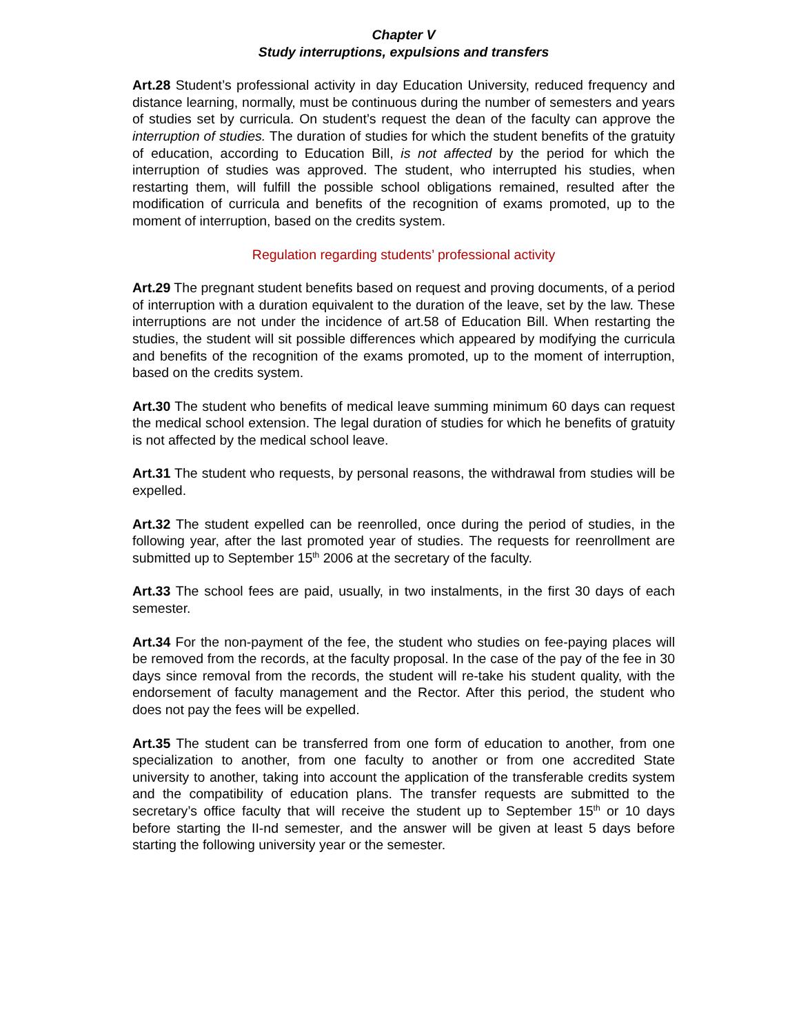Chapter V
Study interruptions, expulsions and transfers
Art.28 Student’s professional activity in day Education University, reduced frequency and distance learning, normally, must be continuous during the number of semesters and years of studies set by curricula. On student’s request the dean of the faculty can approve the interruption of studies. The duration of studies for which the student benefits of the gratuity of education, according to Education Bill, is not affected by the period for which the interruption of studies was approved. The student, who interrupted his studies, when restarting them, will fulfill the possible school obligations remained, resulted after the modification of curricula and benefits of the recognition of exams promoted, up to the moment of interruption, based on the credits system.
Regulation regarding students’ professional activity
Art.29 The pregnant student benefits based on request and proving documents, of a period of interruption with a duration equivalent to the duration of the leave, set by the law. These interruptions are not under the incidence of art.58 of Education Bill. When restarting the studies, the student will sit possible differences which appeared by modifying the curricula and benefits of the recognition of the exams promoted, up to the moment of interruption, based on the credits system.
Art.30 The student who benefits of medical leave summing minimum 60 days can request the medical school extension. The legal duration of studies for which he benefits of gratuity is not affected by the medical school leave.
Art.31 The student who requests, by personal reasons, the withdrawal from studies will be expelled.
Art.32 The student expelled can be reenrolled, once during the period of studies, in the following year, after the last promoted year of studies. The requests for reenrollment are submitted up to September 15<sup>th</sup> 2006 at the secretary of the faculty.
Art.33 The school fees are paid, usually, in two instalments, in the first 30 days of each semester.
Art.34 For the non-payment of the fee, the student who studies on fee-paying places will be removed from the records, at the faculty proposal. In the case of the pay of the fee in 30 days since removal from the records, the student will re-take his student quality, with the endorsement of faculty management and the Rector. After this period, the student who does not pay the fees will be expelled.
Art.35 The student can be transferred from one form of education to another, from one specialization to another, from one faculty to another or from one accredited State university to another, taking into account the application of the transferable credits system and the compatibility of education plans. The transfer requests are submitted to the secretary’s office faculty that will receive the student up to September 15<sup>th</sup> or 10 days before starting the II-nd semester, and the answer will be given at least 5 days before starting the following university year or the semester.